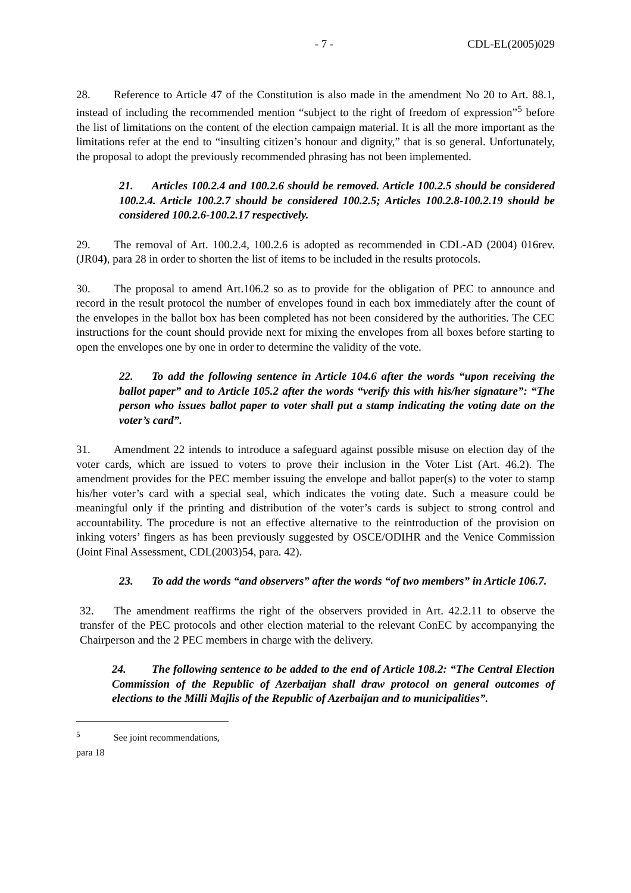- 7 - CDL-EL(2005)029
28. Reference to Article 47 of the Constitution is also made in the amendment No 20 to Art. 88.1, instead of including the recommended mention “subject to the right of freedom of expression”<sup>5</sup> before the list of limitations on the content of the election campaign material. It is all the more important as the limitations refer at the end to “insulting citizen’s honour and dignity,” that is so general. Unfortunately, the proposal to adopt the previously recommended phrasing has not been implemented.
21. Articles 100.2.4 and 100.2.6 should be removed. Article 100.2.5 should be considered 100.2.4. Article 100.2.7 should be considered 100.2.5; Articles 100.2.8-100.2.19 should be considered 100.2.6-100.2.17 respectively.
29. The removal of Art. 100.2.4, 100.2.6 is adopted as recommended in CDL-AD (2004) 016rev. (JR04), para 28 in order to shorten the list of items to be included in the results protocols.
30. The proposal to amend Art.106.2 so as to provide for the obligation of PEC to announce and record in the result protocol the number of envelopes found in each box immediately after the count of the envelopes in the ballot box has been completed has not been considered by the authorities. The CEC instructions for the count should provide next for mixing the envelopes from all boxes before starting to open the envelopes one by one in order to determine the validity of the vote.
22. To add the following sentence in Article 104.6 after the words “upon receiving the ballot paper” and to Article 105.2 after the words “verify this with his/her signature”: “The person who issues ballot paper to voter shall put a stamp indicating the voting date on the voter’s card”.
31. Amendment 22 intends to introduce a safeguard against possible misuse on election day of the voter cards, which are issued to voters to prove their inclusion in the Voter List (Art. 46.2). The amendment provides for the PEC member issuing the envelope and ballot paper(s) to the voter to stamp his/her voter’s card with a special seal, which indicates the voting date. Such a measure could be meaningful only if the printing and distribution of the voter’s cards is subject to strong control and accountability. The procedure is not an effective alternative to the reintroduction of the provision on inking voters’ fingers as has been previously suggested by OSCE/ODIHR and the Venice Commission (Joint Final Assessment, CDL(2003)54, para. 42).
23. To add the words “and observers” after the words “of two members” in Article 106.7.
32. The amendment reaffirms the right of the observers provided in Art. 42.2.11 to observe the transfer of the PEC protocols and other election material to the relevant ConEC by accompanying the Chairperson and the 2 PEC members in charge with the delivery.
24. The following sentence to be added to the end of Article 108.2: “The Central Election Commission of the Republic of Azerbaijan shall draw protocol on general outcomes of elections to the Milli Majlis of the Republic of Azerbaijan and to municipalities”.
<sup>5</sup> See joint recommendations, para 18